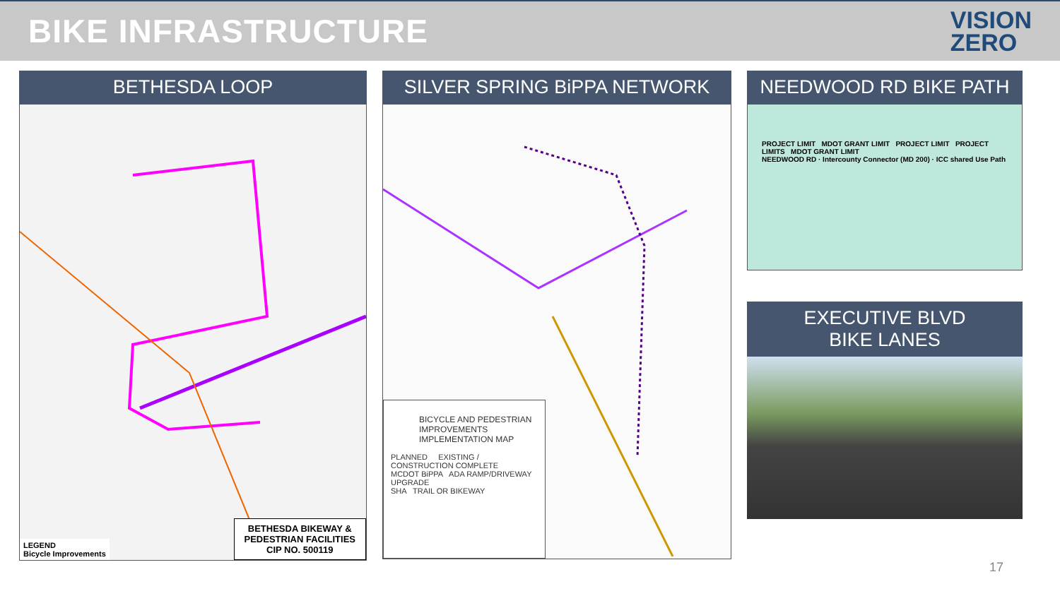BIKE INFRASTRUCTURE
VISION
ZERO
BETHESDA LOOP
LEGEND
Bicycle Improvements
BETHESDA BIKEWAY &
PEDESTRIAN FACILITIES
CIP NO. 500119
SILVER SPRING BiPPA NETWORK
BICYCLE AND PEDESTRIAN IMPROVEMENTS IMPLEMENTATION MAP
PLANNED EXISTING / CONSTRUCTION COMPLETE
MCDOT BiPPA ADA RAMP/DRIVEWAY UPGRADE
SHA TRAIL OR BIKEWAY
NEEDWOOD RD BIKE PATH
PROJECT LIMIT MDOT GRANT LIMIT PROJECT LIMIT PROJECT LIMITS MDOT GRANT LIMIT
NEEDWOOD RD · Intercounty Connector (MD 200) · ICC shared Use Path
EXECUTIVE BLVD
BIKE LANES
17